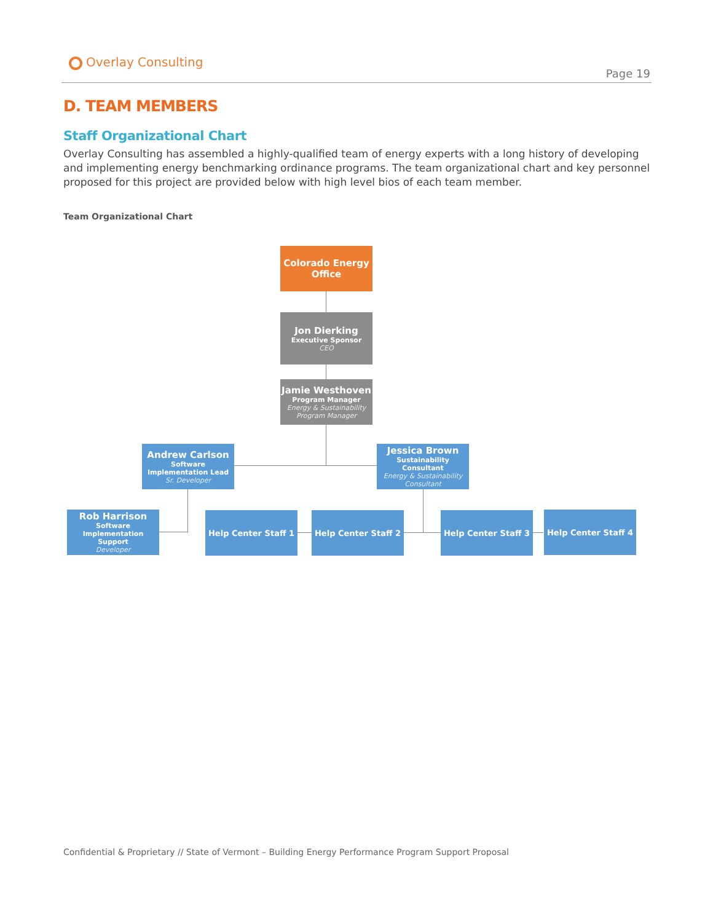Overlay Consulting
Page 19
D. TEAM MEMBERS
Staff Organizational Chart
Overlay Consulting has assembled a highly-qualified team of energy experts with a long history of developing and implementing energy benchmarking ordinance programs. The team organizational chart and key personnel proposed for this project are provided below with high level bios of each team member.
Team Organizational Chart
Colorado Energy Office
Jon Dierking
Executive Sponsor
CEO
Jamie Westhoven
Program Manager
Energy & Sustainability Program Manager
Andrew Carlson
Software Implementation Lead
Sr. Developer
Jessica Brown
Sustainability Consultant
Energy & Sustainability Consultant
Rob Harrison
Software Implementation Support
Developer
Help Center Staff 1 Help Center Staff 2 Help Center Staff 3 Help Center Staff 4
Confidential & Proprietary // State of Vermont – Building Energy Performance Program Support Proposal